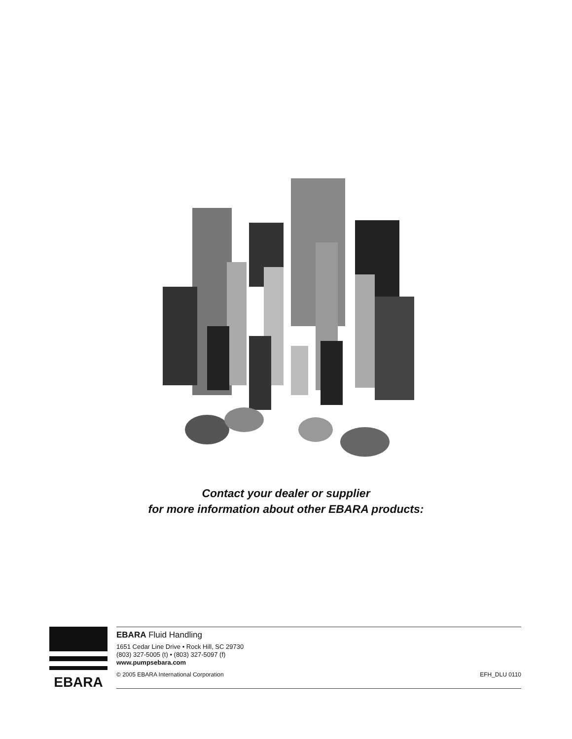Contact your dealer or supplier
for more information about other EBARA products:
EBARA
EBARA Fluid Handling
1651 Cedar Line Drive • Rock Hill, SC 29730
(803) 327-5005 (t) • (803) 327-5097 (f)
www.pumpsebara.com
© 2005 EBARA International Corporation EFH_DLU 0110